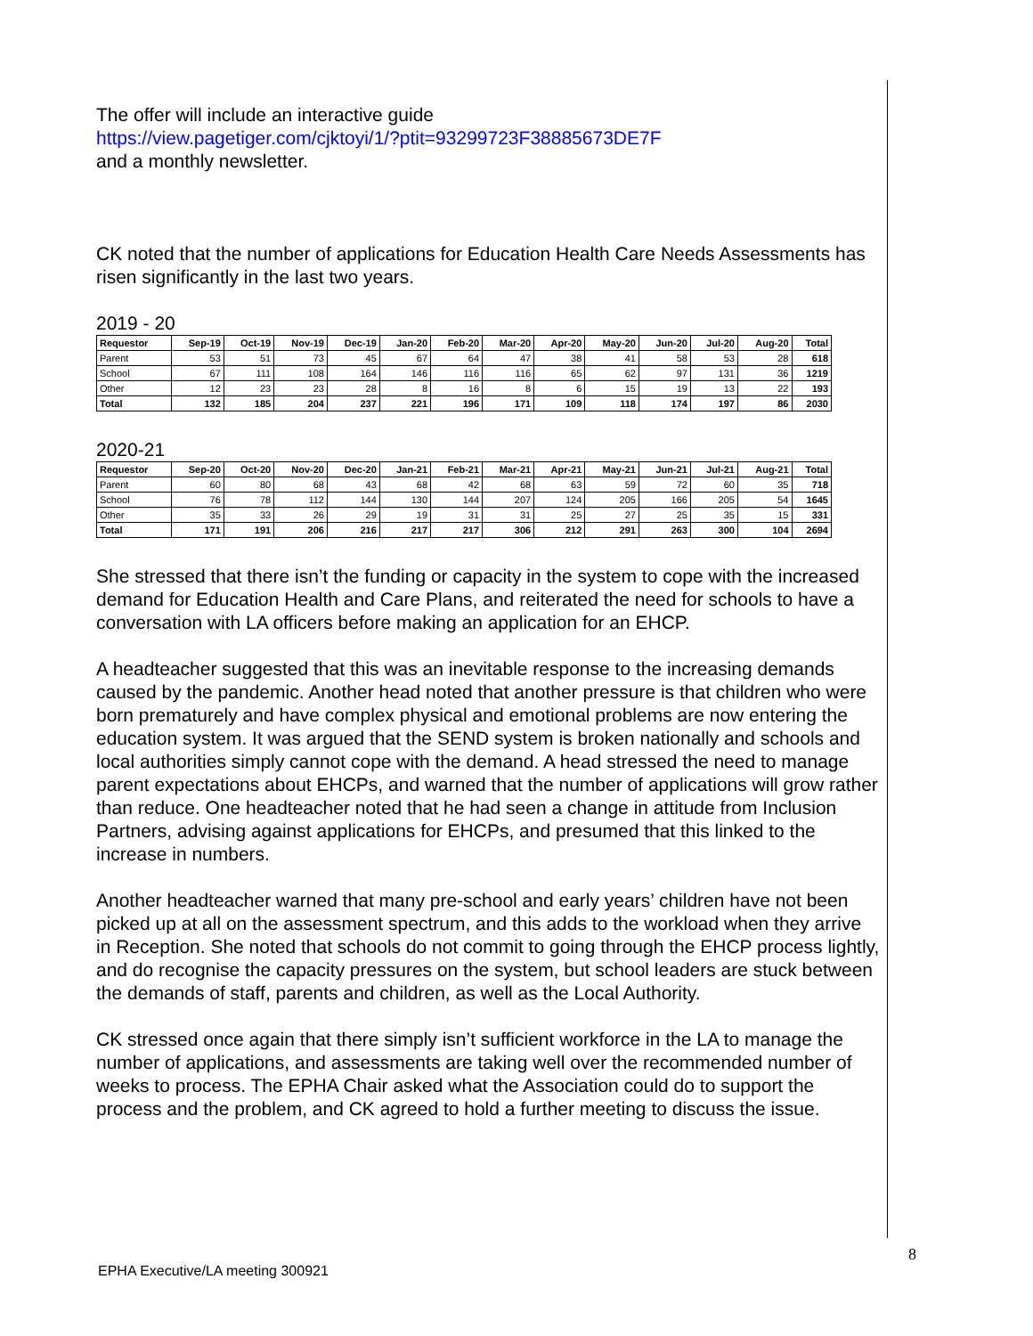The offer will include an interactive guide
https://view.pagetiger.com/cjktoyi/1/?ptit=93299723F38885673DE7F
and a monthly newsletter.
CK noted that the number of applications for Education Health Care Needs Assessments has risen significantly in the last two years.
2019 - 20
| Requestor | Sep-19 | Oct-19 | Nov-19 | Dec-19 | Jan-20 | Feb-20 | Mar-20 | Apr-20 | May-20 | Jun-20 | Jul-20 | Aug-20 | Total |
| --- | --- | --- | --- | --- | --- | --- | --- | --- | --- | --- | --- | --- | --- |
| Parent | 53 | 51 | 73 | 45 | 67 | 64 | 47 | 38 | 41 | 58 | 53 | 28 | 618 |
| School | 67 | 111 | 108 | 164 | 146 | 116 | 116 | 65 | 62 | 97 | 131 | 36 | 1219 |
| Other | 12 | 23 | 23 | 28 | 8 | 16 | 8 | 6 | 15 | 19 | 13 | 22 | 193 |
| Total | 132 | 185 | 204 | 237 | 221 | 196 | 171 | 109 | 118 | 174 | 197 | 86 | 2030 |
2020-21
| Requestor | Sep-20 | Oct-20 | Nov-20 | Dec-20 | Jan-21 | Feb-21 | Mar-21 | Apr-21 | May-21 | Jun-21 | Jul-21 | Aug-21 | Total |
| --- | --- | --- | --- | --- | --- | --- | --- | --- | --- | --- | --- | --- | --- |
| Parent | 60 | 80 | 68 | 43 | 68 | 42 | 68 | 63 | 59 | 72 | 60 | 35 | 718 |
| School | 76 | 78 | 112 | 144 | 130 | 144 | 207 | 124 | 205 | 166 | 205 | 54 | 1645 |
| Other | 35 | 33 | 26 | 29 | 19 | 31 | 31 | 25 | 27 | 25 | 35 | 15 | 331 |
| Total | 171 | 191 | 206 | 216 | 217 | 217 | 306 | 212 | 291 | 263 | 300 | 104 | 2694 |
She stressed that there isn’t the funding or capacity in the system to cope with the increased demand for Education Health and Care Plans, and reiterated the need for schools to have a conversation with LA officers before making an application for an EHCP.
A headteacher suggested that this was an inevitable response to the increasing demands caused by the pandemic. Another head noted that another pressure is that children who were born prematurely and have complex physical and emotional problems are now entering the education system. It was argued that the SEND system is broken nationally and schools and local authorities simply cannot cope with the demand. A head stressed the need to manage parent expectations about EHCPs, and warned that the number of applications will grow rather than reduce. One headteacher noted that he had seen a change in attitude from Inclusion Partners, advising against applications for EHCPs, and presumed that this linked to the increase in numbers.
Another headteacher warned that many pre-school and early years’ children have not been picked up at all on the assessment spectrum, and this adds to the workload when they arrive in Reception. She noted that schools do not commit to going through the EHCP process lightly, and do recognise the capacity pressures on the system, but school leaders are stuck between the demands of staff, parents and children, as well as the Local Authority.
CK stressed once again that there simply isn’t sufficient workforce in the LA to manage the number of applications, and assessments are taking well over the recommended number of weeks to process. The EPHA Chair asked what the Association could do to support the process and the problem, and CK agreed to hold a further meeting to discuss the issue.
8
EPHA Executive/LA meeting 300921